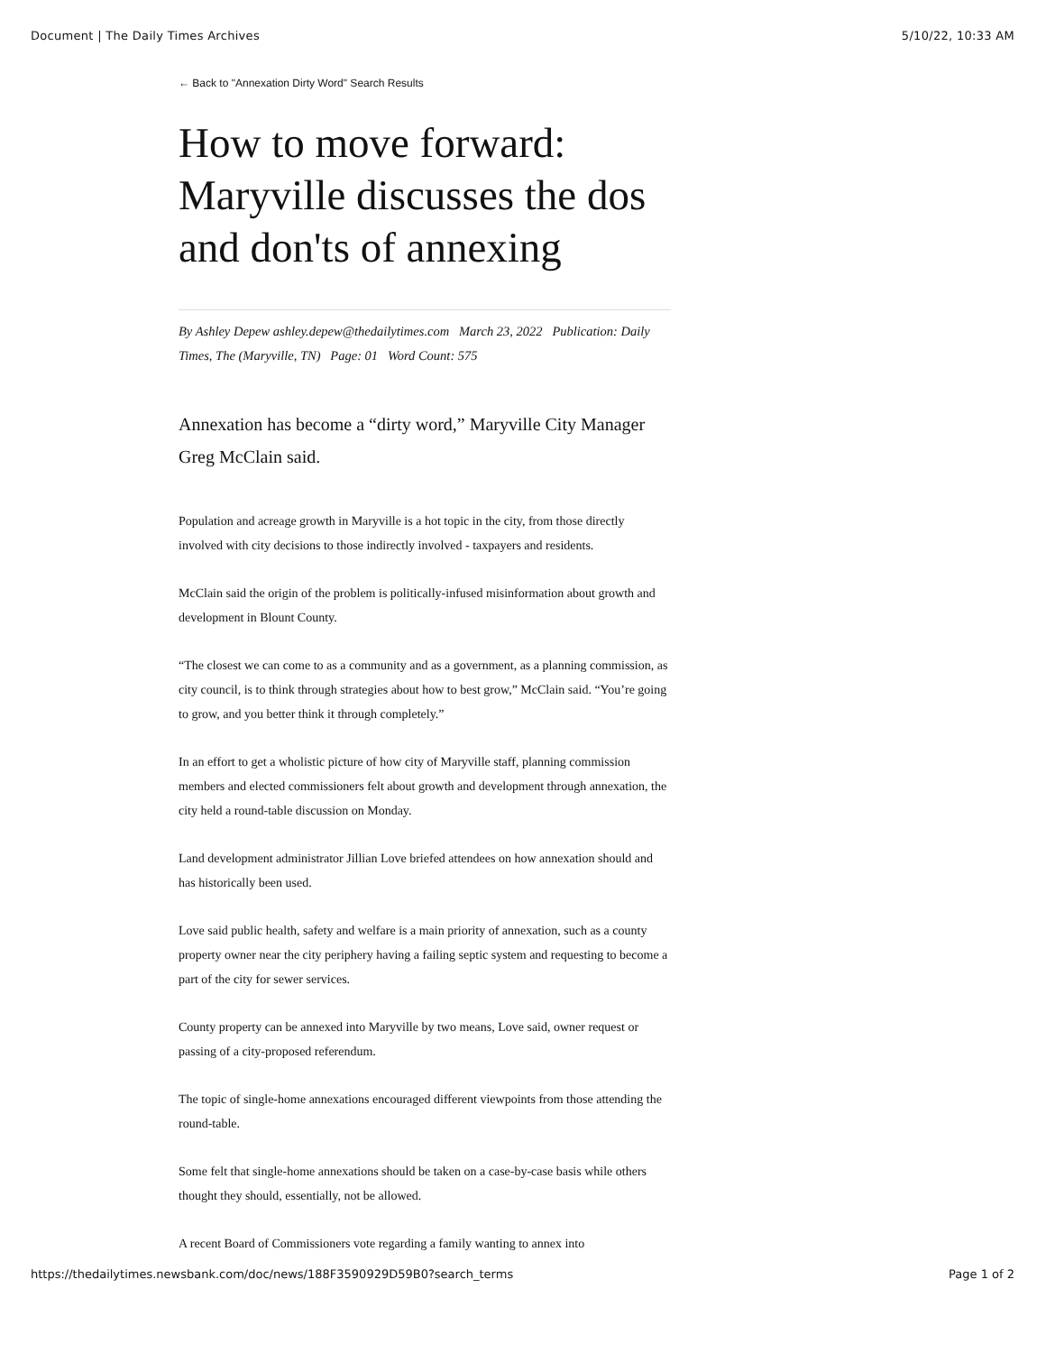Document | The Daily Times Archives 5/10/22, 10:33 AM
← Back to "Annexation Dirty Word" Search Results
How to move forward: Maryville discusses the dos and don'ts of annexing
By Ashley Depew ashley.depew@thedailytimes.com March 23, 2022 Publication: Daily Times, The (Maryville, TN) Page: 01 Word Count: 575
Annexation has become a “dirty word,” Maryville City Manager Greg McClain said.
Population and acreage growth in Maryville is a hot topic in the city, from those directly involved with city decisions to those indirectly involved - taxpayers and residents.
McClain said the origin of the problem is politically-infused misinformation about growth and development in Blount County.
“The closest we can come to as a community and as a government, as a planning commission, as city council, is to think through strategies about how to best grow,” McClain said. “You’re going to grow, and you better think it through completely.”
In an effort to get a wholistic picture of how city of Maryville staff, planning commission members and elected commissioners felt about growth and development through annexation, the city held a round-table discussion on Monday.
Land development administrator Jillian Love briefed attendees on how annexation should and has historically been used.
Love said public health, safety and welfare is a main priority of annexation, such as a county property owner near the city periphery having a failing septic system and requesting to become a part of the city for sewer services.
County property can be annexed into Maryville by two means, Love said, owner request or passing of a city-proposed referendum.
The topic of single-home annexations encouraged different viewpoints from those attending the round-table.
Some felt that single-home annexations should be taken on a case-by-case basis while others thought they should, essentially, not be allowed.
A recent Board of Commissioners vote regarding a family wanting to annex into
https://thedailytimes.newsbank.com/doc/news/188F3590929D59B0?search_terms Page 1 of 2